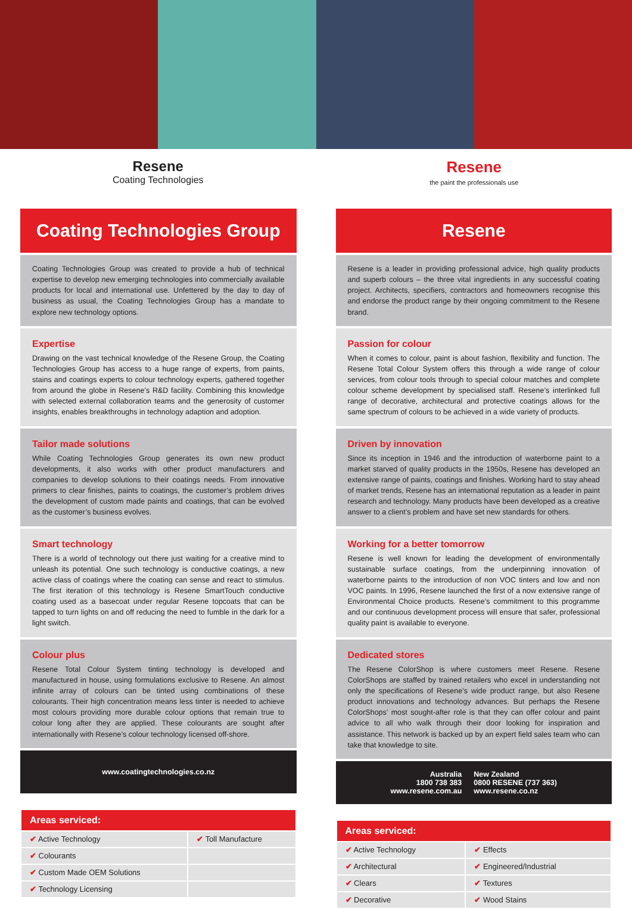Resene
Coating Technologies
Resene
the paint the professionals use
Coating Technologies Group
Coating Technologies Group was created to provide a hub of technical expertise to develop new emerging technologies into commercially available products for local and international use. Unfettered by the day to day of business as usual, the Coating Technologies Group has a mandate to explore new technology options.
Expertise
Drawing on the vast technical knowledge of the Resene Group, the Coating Technologies Group has access to a huge range of experts, from paints, stains and coatings experts to colour technology experts, gathered together from around the globe in Resene’s R&D facility. Combining this knowledge with selected external collaboration teams and the generosity of customer insights, enables breakthroughs in technology adaption and adoption.
Tailor made solutions
While Coating Technologies Group generates its own new product developments, it also works with other product manufacturers and companies to develop solutions to their coatings needs. From innovative primers to clear finishes, paints to coatings, the customer’s problem drives the development of custom made paints and coatings, that can be evolved as the customer’s business evolves.
Smart technology
There is a world of technology out there just waiting for a creative mind to unleash its potential. One such technology is conductive coatings, a new active class of coatings where the coating can sense and react to stimulus. The first iteration of this technology is Resene SmartTouch conductive coating used as a basecoat under regular Resene topcoats that can be tapped to turn lights on and off reducing the need to fumble in the dark for a light switch.
Colour plus
Resene Total Colour System tinting technology is developed and manufactured in house, using formulations exclusive to Resene. An almost infinite array of colours can be tinted using combinations of these colourants. Their high concentration means less tinter is needed to achieve most colours providing more durable colour options that remain true to colour long after they are applied. These colourants are sought after internationally with Resene’s colour technology licensed off-shore.
www.coatingtechnologies.co.nz
| Areas serviced: | |
| --- | --- |
| ✔ Active Technology | ✔ Toll Manufacture |
| ✔ Colourants | |
| ✔ Custom Made OEM Solutions | |
| ✔ Technology Licensing | |
Resene
Resene is a leader in providing professional advice, high quality products and superb colours – the three vital ingredients in any successful coating project. Architects, specifiers, contractors and homeowners recognise this and endorse the product range by their ongoing commitment to the Resene brand.
Passion for colour
When it comes to colour, paint is about fashion, flexibility and function. The Resene Total Colour System offers this through a wide range of colour services, from colour tools through to special colour matches and complete colour scheme development by specialised staff. Resene’s interlinked full range of decorative, architectural and protective coatings allows for the same spectrum of colours to be achieved in a wide variety of products.
Driven by innovation
Since its inception in 1946 and the introduction of waterborne paint to a market starved of quality products in the 1950s, Resene has developed an extensive range of paints, coatings and finishes. Working hard to stay ahead of market trends, Resene has an international reputation as a leader in paint research and technology. Many products have been developed as a creative answer to a client’s problem and have set new standards for others.
Working for a better tomorrow
Resene is well known for leading the development of environmentally sustainable surface coatings, from the underpinning innovation of waterborne paints to the introduction of non VOC tinters and low and non VOC paints. In 1996, Resene launched the first of a now extensive range of Environmental Choice products. Resene’s commitment to this programme and our continuous development process will ensure that safer, professional quality paint is available to everyone.
Dedicated stores
The Resene ColorShop is where customers meet Resene. Resene ColorShops are staffed by trained retailers who excel in understanding not only the specifications of Resene’s wide product range, but also Resene product innovations and technology advances. But perhaps the Resene ColorShops’ most sought-after role is that they can offer colour and paint advice to all who walk through their door looking for inspiration and assistance. This network is backed up by an expert field sales team who can take that knowledge to site.
Australia
1800 738 383
www.resene.com.au
New Zealand
0800 RESENE (737 363)
www.resene.co.nz
| Areas serviced: | |
| --- | --- |
| ✔ Active Technology | ✔ Effects |
| ✔ Architectural | ✔ Engineered/Industrial |
| ✔ Clears | ✔ Textures |
| ✔ Decorative | ✔ Wood Stains |